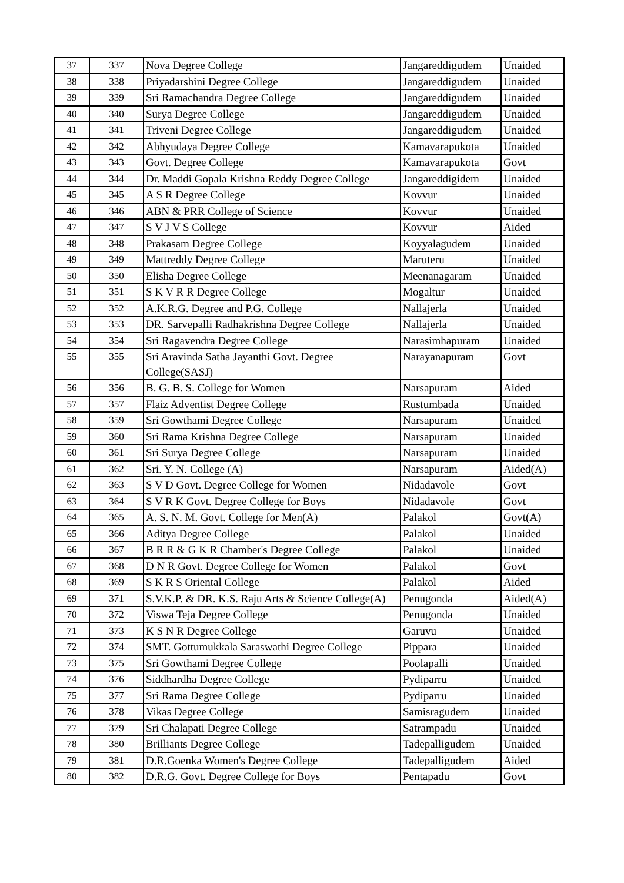| 37 | 337 | Nova Degree College | Jangareddigudem | Unaided |
| 38 | 338 | Priyadarshini Degree College | Jangareddigudem | Unaided |
| 39 | 339 | Sri Ramachandra Degree College | Jangareddigudem | Unaided |
| 40 | 340 | Surya Degree College | Jangareddigudem | Unaided |
| 41 | 341 | Triveni Degree College | Jangareddigudem | Unaided |
| 42 | 342 | Abhyudaya Degree College | Kamavarapukota | Unaided |
| 43 | 343 | Govt. Degree College | Kamavarapukota | Govt |
| 44 | 344 | Dr. Maddi Gopala Krishna Reddy Degree College | Jangareddigidem | Unaided |
| 45 | 345 | A S R Degree College | Kovvur | Unaided |
| 46 | 346 | ABN & PRR College of Science | Kovvur | Unaided |
| 47 | 347 | S V J V S College | Kovvur | Aided |
| 48 | 348 | Prakasam Degree College | Koyyalagudem | Unaided |
| 49 | 349 | Mattreddy Degree College | Maruteru | Unaided |
| 50 | 350 | Elisha Degree College | Meenanagaram | Unaided |
| 51 | 351 | S K V R R Degree College | Mogaltur | Unaided |
| 52 | 352 | A.K.R.G. Degree and P.G. College | Nallajerla | Unaided |
| 53 | 353 | DR. Sarvepalli Radhakrishna Degree College | Nallajerla | Unaided |
| 54 | 354 | Sri Ragavendra Degree College | Narasimhapuram | Unaided |
| 55 | 355 | Sri Aravinda Satha Jayanthi Govt. Degree College(SASJ) | Narayanapuram | Govt |
| 56 | 356 | B. G. B. S. College for Women | Narsapuram | Aided |
| 57 | 357 | Flaiz Adventist Degree College | Rustumbada | Unaided |
| 58 | 359 | Sri Gowthami Degree College | Narsapuram | Unaided |
| 59 | 360 | Sri Rama Krishna Degree College | Narsapuram | Unaided |
| 60 | 361 | Sri Surya Degree College | Narsapuram | Unaided |
| 61 | 362 | Sri. Y. N. College (A) | Narsapuram | Aided(A) |
| 62 | 363 | S V D Govt. Degree College for Women | Nidadavole | Govt |
| 63 | 364 | S V R K Govt. Degree College for Boys | Nidadavole | Govt |
| 64 | 365 | A. S. N. M. Govt. College for Men(A) | Palakol | Govt(A) |
| 65 | 366 | Aditya Degree College | Palakol | Unaided |
| 66 | 367 | B R R & G K R Chamber's Degree College | Palakol | Unaided |
| 67 | 368 | D N R Govt. Degree College for Women | Palakol | Govt |
| 68 | 369 | S K R S Oriental College | Palakol | Aided |
| 69 | 371 | S.V.K.P. & DR. K.S. Raju Arts & Science College(A) | Penugonda | Aided(A) |
| 70 | 372 | Viswa Teja Degree College | Penugonda | Unaided |
| 71 | 373 | K S N R Degree College | Garuvu | Unaided |
| 72 | 374 | SMT. Gottumukkala Saraswathi Degree College | Pippara | Unaided |
| 73 | 375 | Sri Gowthami Degree College | Poolapalli | Unaided |
| 74 | 376 | Siddhardha Degree College | Pydiparru | Unaided |
| 75 | 377 | Sri Rama Degree College | Pydiparru | Unaided |
| 76 | 378 | Vikas Degree College | Samisragudem | Unaided |
| 77 | 379 | Sri Chalapati Degree College | Satrampadu | Unaided |
| 78 | 380 | Brilliants Degree College | Tadepalligudem | Unaided |
| 79 | 381 | D.R.Goenka Women's Degree College | Tadepalligudem | Aided |
| 80 | 382 | D.R.G. Govt. Degree College for Boys | Pentapadu | Govt |